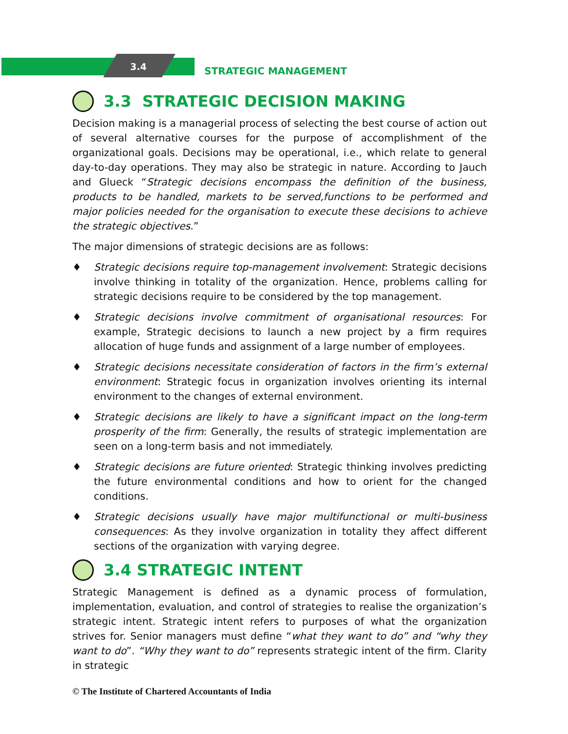3.4
STRATEGIC MANAGEMENT
3.3 STRATEGIC DECISION MAKING
Decision making is a managerial process of selecting the best course of action out of several alternative courses for the purpose of accomplishment of the organizational goals. Decisions may be operational, i.e., which relate to general day-to-day operations. They may also be strategic in nature. According to Jauch and Glueck “Strategic decisions encompass the definition of the business, products to be handled, markets to be served,functions to be performed and major policies needed for the organisation to execute these decisions to achieve the strategic objectives.”
The major dimensions of strategic decisions are as follows:
♦ Strategic decisions require top-management involvement: Strategic decisions involve thinking in totality of the organization. Hence, problems calling for strategic decisions require to be considered by the top management.
♦ Strategic decisions involve commitment of organisational resources: For example, Strategic decisions to launch a new project by a firm requires allocation of huge funds and assignment of a large number of employees.
♦ Strategic decisions necessitate consideration of factors in the firm’s external environment: Strategic focus in organization involves orienting its internal environment to the changes of external environment.
♦ Strategic decisions are likely to have a significant impact on the long-term prosperity of the firm: Generally, the results of strategic implementation are seen on a long-term basis and not immediately.
♦ Strategic decisions are future oriented: Strategic thinking involves predicting the future environmental conditions and how to orient for the changed conditions.
♦ Strategic decisions usually have major multifunctional or multi-business consequences: As they involve organization in totality they affect different sections of the organization with varying degree.
3.4 STRATEGIC INTENT
Strategic Management is defined as a dynamic process of formulation, implementation, evaluation, and control of strategies to realise the organization’s strategic intent. Strategic intent refers to purposes of what the organization strives for. Senior managers must define “what they want to do” and “why they want to do”. “Why they want to do” represents strategic intent of the firm. Clarity in strategic
© The Institute of Chartered Accountants of India